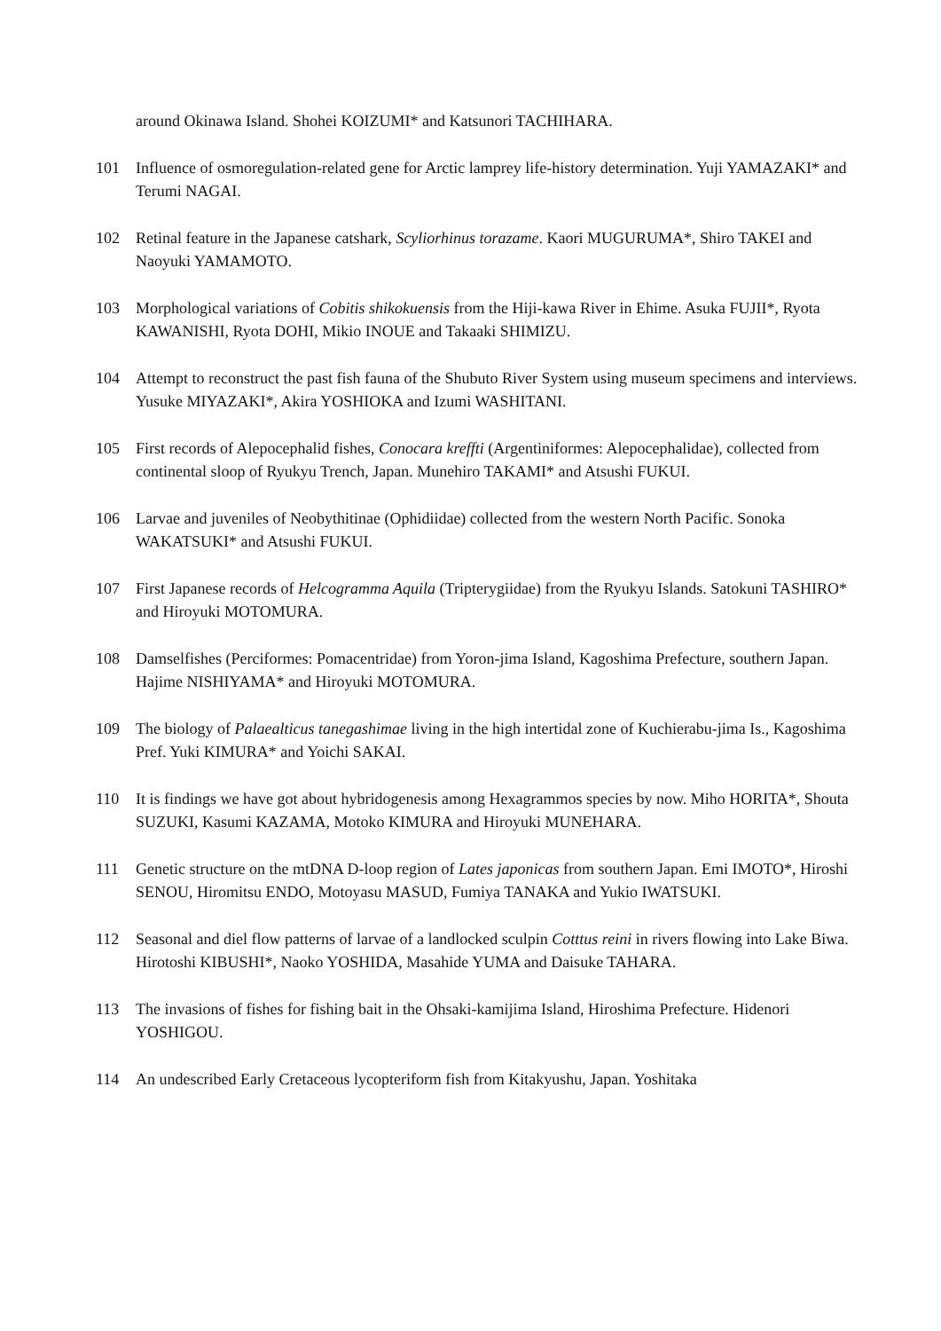around Okinawa Island. Shohei KOIZUMI* and Katsunori TACHIHARA.
101 Influence of osmoregulation-related gene for Arctic lamprey life-history determination. Yuji YAMAZAKI* and Terumi NAGAI.
102 Retinal feature in the Japanese catshark, Scyliorhinus torazame. Kaori MUGURUMA*, Shiro TAKEI and Naoyuki YAMAMOTO.
103 Morphological variations of Cobitis shikokuensis from the Hiji-kawa River in Ehime. Asuka FUJII*, Ryota KAWANISHI, Ryota DOHI, Mikio INOUE and Takaaki SHIMIZU.
104 Attempt to reconstruct the past fish fauna of the Shubuto River System using museum specimens and interviews. Yusuke MIYAZAKI*, Akira YOSHIOKA and Izumi WASHITANI.
105 First records of Alepocephalid fishes, Conocara kreffti (Argentiniformes: Alepocephalidae), collected from continental sloop of Ryukyu Trench, Japan. Munehiro TAKAMI* and Atsushi FUKUI.
106 Larvae and juveniles of Neobythitinae (Ophidiidae) collected from the western North Pacific. Sonoka WAKATSUKI* and Atsushi FUKUI.
107 First Japanese records of Helcogramma Aquila (Tripterygiidae) from the Ryukyu Islands. Satokuni TASHIRO* and Hiroyuki MOTOMURA.
108 Damselfishes (Perciformes: Pomacentridae) from Yoron-jima Island, Kagoshima Prefecture, southern Japan. Hajime NISHIYAMA* and Hiroyuki MOTOMURA.
109 The biology of Palaealticus tanegashimae living in the high intertidal zone of Kuchierabu-jima Is., Kagoshima Pref. Yuki KIMURA* and Yoichi SAKAI.
110 It is findings we have got about hybridogenesis among Hexagrammos species by now. Miho HORITA*, Shouta SUZUKI, Kasumi KAZAMA, Motoko KIMURA and Hiroyuki MUNEHARA.
111 Genetic structure on the mtDNA D-loop region of Lates japonicas from southern Japan. Emi IMOTO*, Hiroshi SENOU, Hiromitsu ENDO, Motoyasu MASUD, Fumiya TANAKA and Yukio IWATSUKI.
112 Seasonal and diel flow patterns of larvae of a landlocked sculpin Cotttus reini in rivers flowing into Lake Biwa. Hirotoshi KIBUSHI*, Naoko YOSHIDA, Masahide YUMA and Daisuke TAHARA.
113 The invasions of fishes for fishing bait in the Ohsaki-kamijima Island, Hiroshima Prefecture. Hidenori YOSHIGOU.
114 An undescribed Early Cretaceous lycopteriform fish from Kitakyushu, Japan. Yoshitaka